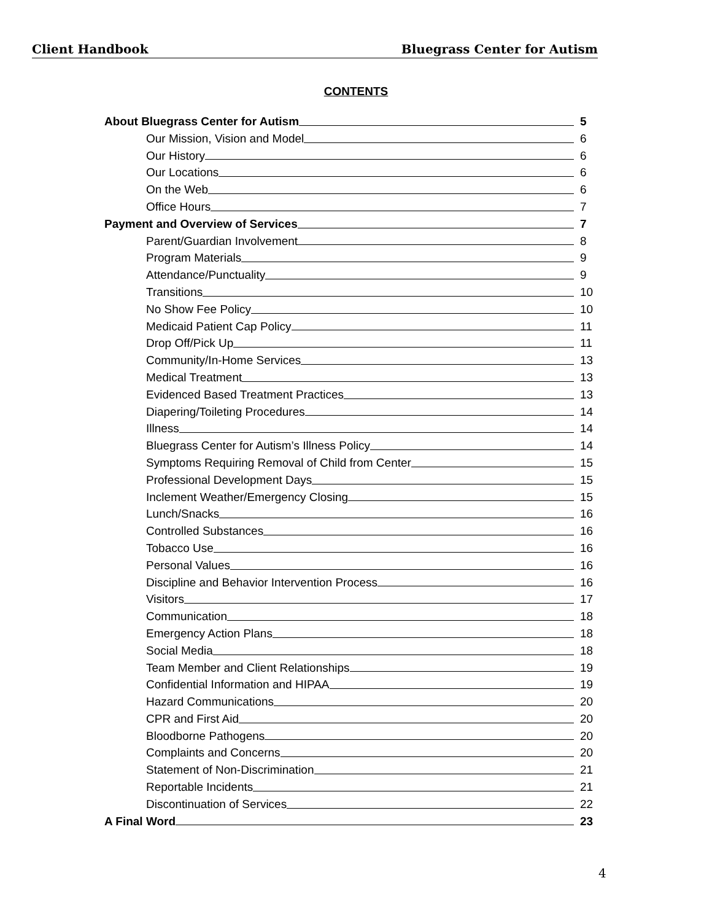Client Handbook Bluegrass Center for Autism
CONTENTS
About Bluegrass Center for Autism 5
Our Mission, Vision and Model 6
Our History 6
Our Locations 6
On the Web 6
Office Hours 7
Payment and Overview of Services 7
Parent/Guardian Involvement 8
Program Materials 9
Attendance/Punctuality 9
Transitions 10
No Show Fee Policy 10
Medicaid Patient Cap Policy 11
Drop Off/Pick Up 11
Community/In-Home Services 13
Medical Treatment 13
Evidenced Based Treatment Practices 13
Diapering/Toileting Procedures 14
Illness 14
Bluegrass Center for Autism’s Illness Policy 14
Symptoms Requiring Removal of Child from Center 15
Professional Development Days 15
Inclement Weather/Emergency Closing 15
Lunch/Snacks 16
Controlled Substances 16
Tobacco Use 16
Personal Values 16
Discipline and Behavior Intervention Process 16
Visitors 17
Communication 18
Emergency Action Plans 18
Social Media 18
Team Member and Client Relationships 19
Confidential Information and HIPAA 19
Hazard Communications 20
CPR and First Aid 20
Bloodborne Pathogens 20
Complaints and Concerns 20
Statement of Non-Discrimination 21
Reportable Incidents 21
Discontinuation of Services 22
A Final Word 23
4